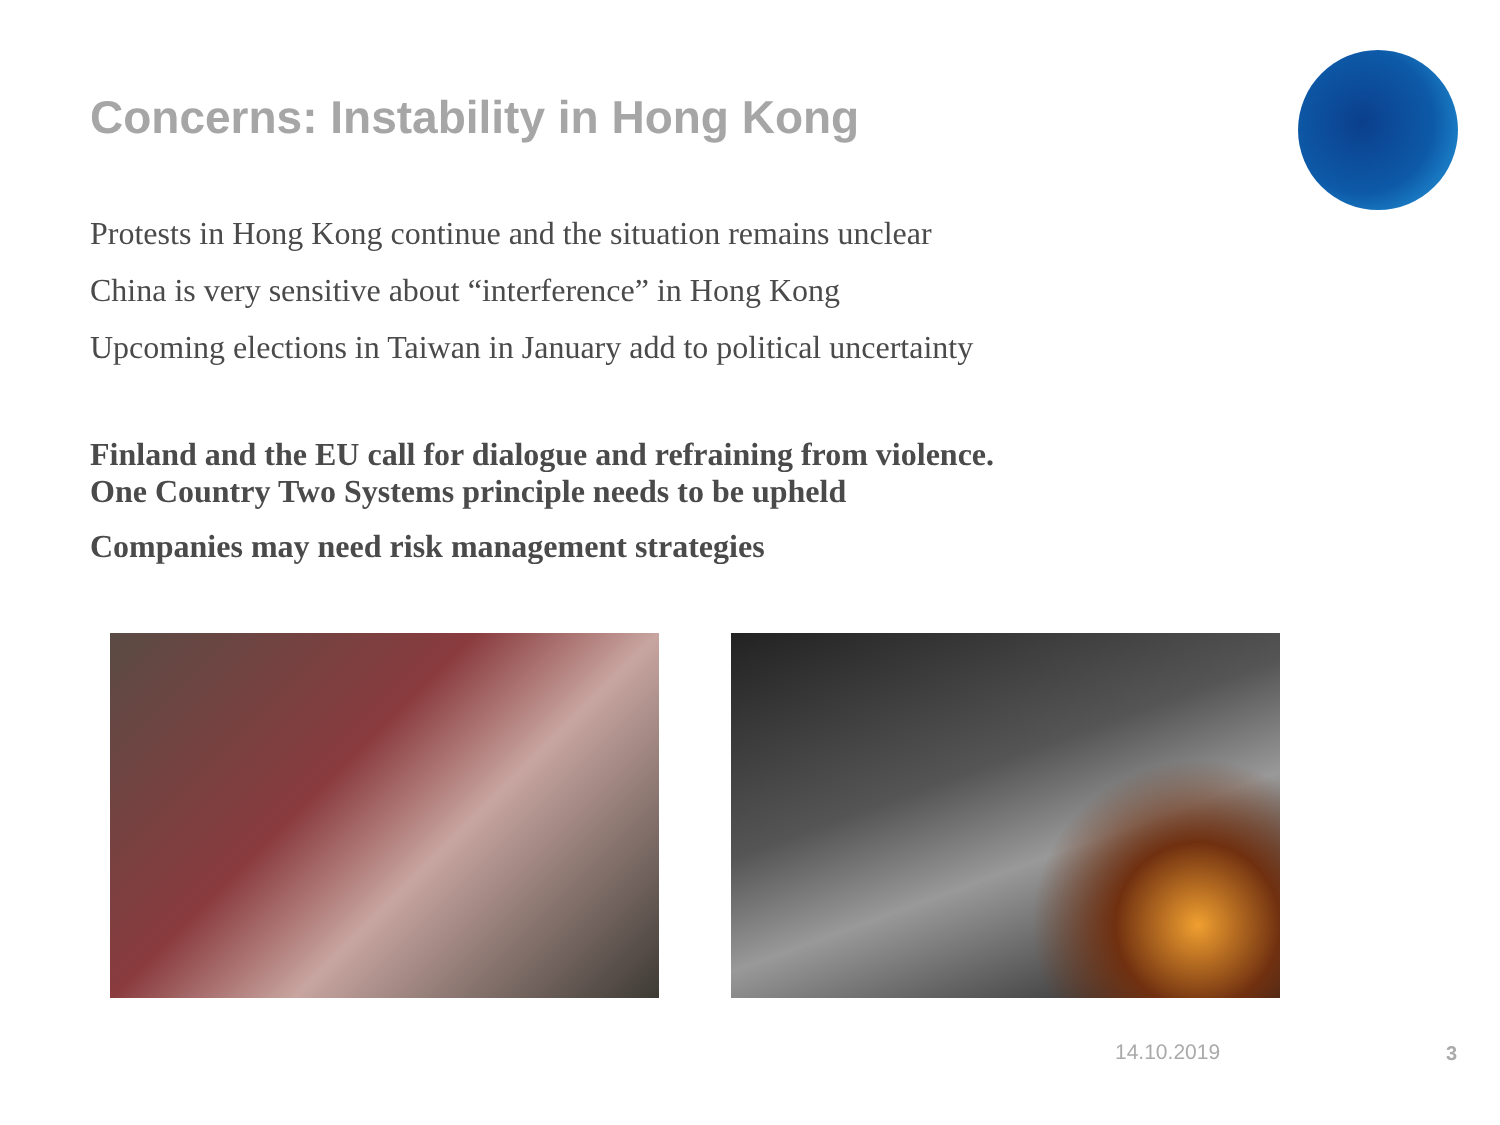Concerns: Instability in Hong Kong
Protests in Hong Kong continue and the situation remains unclear
China is very sensitive about “interference” in Hong Kong
Upcoming elections in Taiwan in January add to political uncertainty
Finland and the EU call for dialogue and refraining from violence.
One Country Two Systems principle needs to be upheld
Companies may need risk management strategies
14.10.2019 3